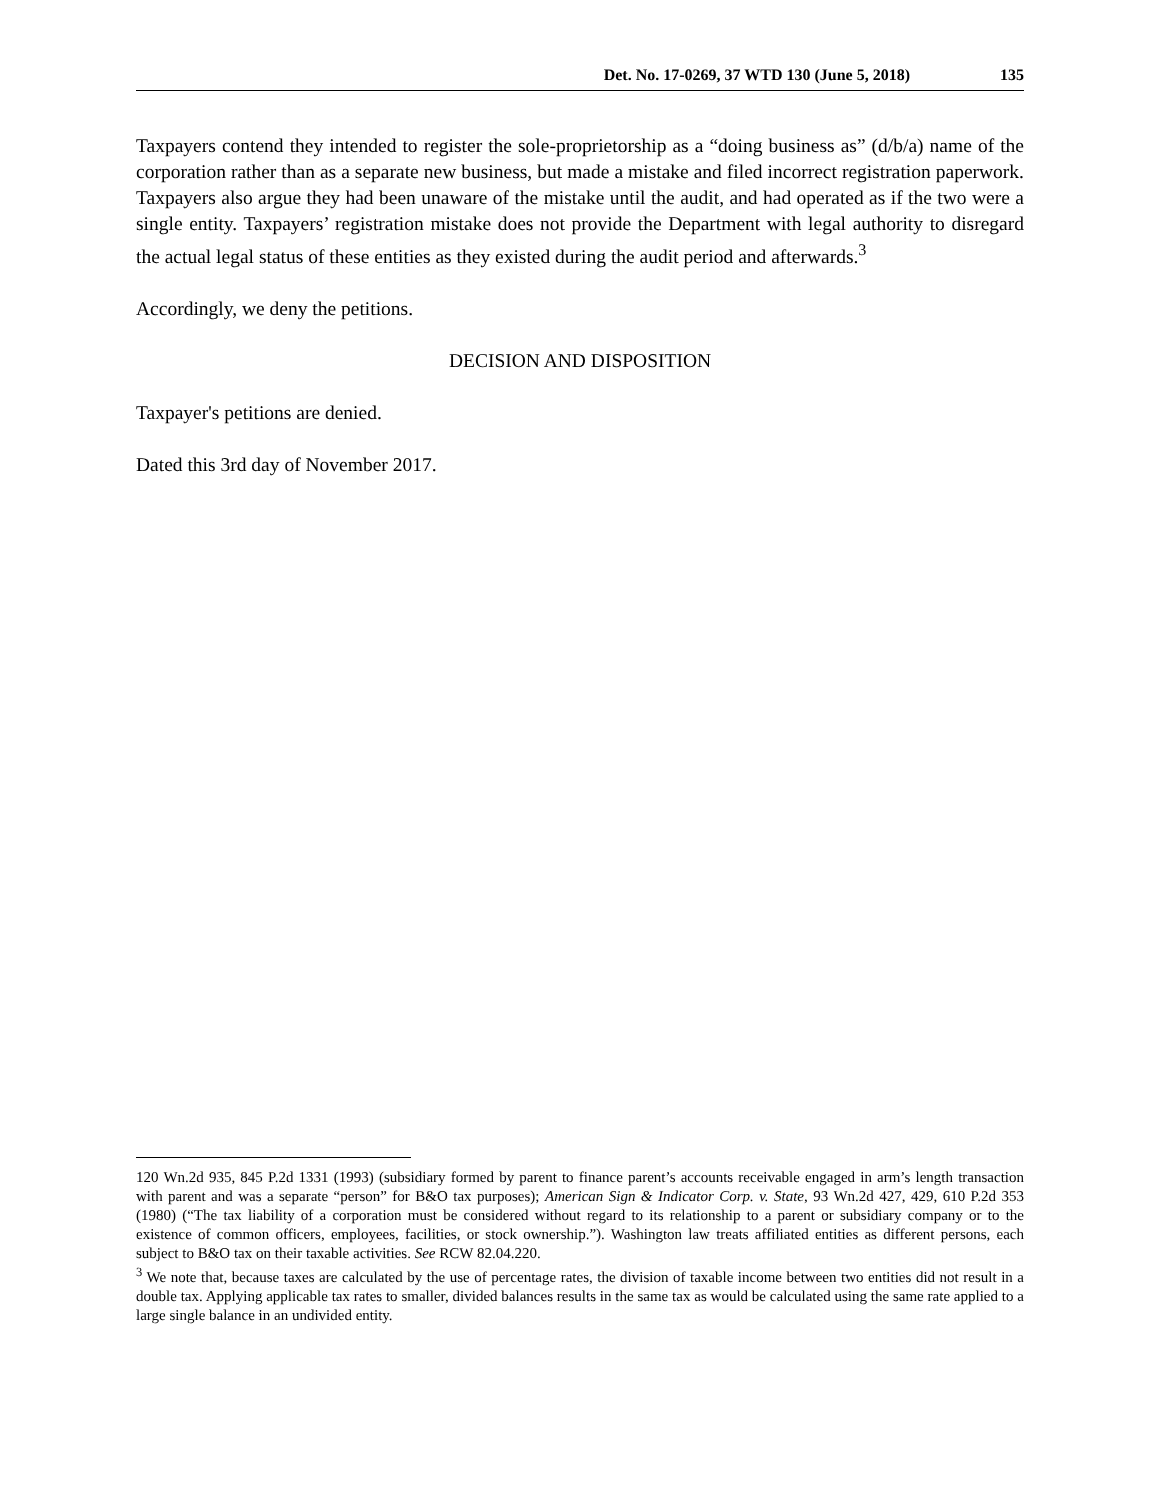Det. No. 17-0269, 37 WTD 130 (June 5, 2018) 135
Taxpayers contend they intended to register the sole-proprietorship as a “doing business as” (d/b/a) name of the corporation rather than as a separate new business, but made a mistake and filed incorrect registration paperwork. Taxpayers also argue they had been unaware of the mistake until the audit, and had operated as if the two were a single entity. Taxpayers’ registration mistake does not provide the Department with legal authority to disregard the actual legal status of these entities as they existed during the audit period and afterwards.<sup>3</sup>
Accordingly, we deny the petitions.
DECISION AND DISPOSITION
Taxpayer's petitions are denied.
Dated this 3rd day of November 2017.
120 Wn.2d 935, 845 P.2d 1331 (1993) (subsidiary formed by parent to finance parent’s accounts receivable engaged in arm’s length transaction with parent and was a separate “person” for B&O tax purposes); American Sign & Indicator Corp. v. State, 93 Wn.2d 427, 429, 610 P.2d 353 (1980) (“The tax liability of a corporation must be considered without regard to its relationship to a parent or subsidiary company or to the existence of common officers, employees, facilities, or stock ownership.”). Washington law treats affiliated entities as different persons, each subject to B&O tax on their taxable activities. See RCW 82.04.220.
<sup>3</sup> We note that, because taxes are calculated by the use of percentage rates, the division of taxable income between two entities did not result in a double tax. Applying applicable tax rates to smaller, divided balances results in the same tax as would be calculated using the same rate applied to a large single balance in an undivided entity.